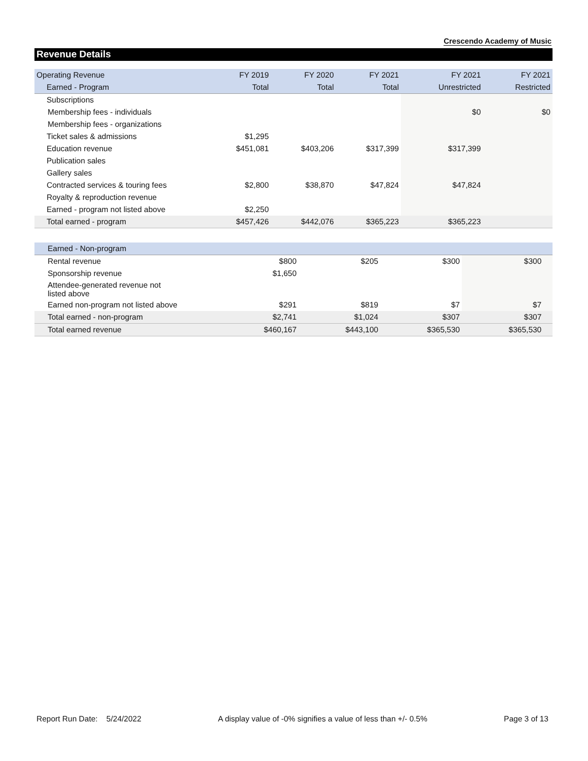Crescendo Academy of Music
Revenue Details
| Operating Revenue | FY 2019 | FY 2020 | FY 2021 | FY 2021 | FY 2021 |
| --- | --- | --- | --- | --- | --- |
| Earned - Program | Total | Total | Total | Unrestricted | Restricted |
| Subscriptions | | | | | |
| Membership fees - individuals | | | | $0 | $0 |
| Membership fees - organizations | | | | | |
| Ticket sales & admissions | $1,295 | | | | |
| Education revenue | $451,081 | $403,206 | $317,399 | $317,399 | |
| Publication sales | | | | | |
| Gallery sales | | | | | |
| Contracted services & touring fees | $2,800 | $38,870 | $47,824 | $47,824 | |
| Royalty & reproduction revenue | | | | | |
| Earned - program not listed above | $2,250 | | | | |
| Total earned - program | $457,426 | $442,076 | $365,223 | $365,223 | |
| Earned - Non-program | | | | | |
| Rental revenue | $800 | $205 | $300 | $300 | |
| Sponsorship revenue | $1,650 | | | | |
| Attendee-generated revenue not listed above | | | | | |
| Earned non-program not listed above | $291 | $819 | $7 | $7 | |
| Total earned - non-program | $2,741 | $1,024 | $307 | $307 | |
| Total earned revenue | $460,167 | $443,100 | $365,530 | $365,530 | |
Report Run Date: 5/24/2022 A display value of -0% signifies a value of less than +/- 0.5% Page 3 of 13